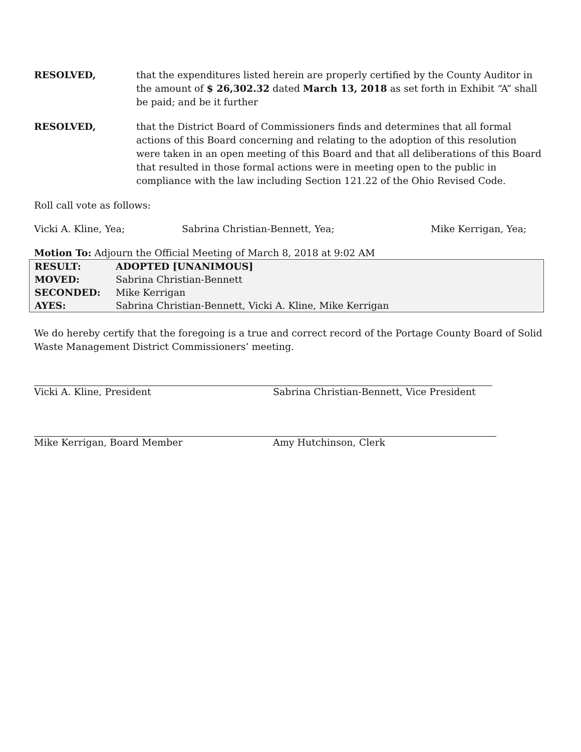RESOLVED, that the expenditures listed herein are properly certified by the County Auditor in the amount of $ 26,302.32 dated March 13, 2018 as set forth in Exhibit “A” shall be paid; and be it further
RESOLVED, that the District Board of Commissioners finds and determines that all formal actions of this Board concerning and relating to the adoption of this resolution were taken in an open meeting of this Board and that all deliberations of this Board that resulted in those formal actions were in meeting open to the public in compliance with the law including Section 121.22 of the Ohio Revised Code.
Roll call vote as follows:
Vicki A. Kline, Yea; Sabrina Christian-Bennett, Yea; Mike Kerrigan, Yea;
Motion To: Adjourn the Official Meeting of March 8, 2018 at 9:02 AM
| RESULT: | ADOPTED [UNANIMOUS] |
| MOVED: | Sabrina Christian-Bennett |
| SECONDED: | Mike Kerrigan |
| AYES: | Sabrina Christian-Bennett, Vicki A. Kline, Mike Kerrigan |
We do hereby certify that the foregoing is a true and correct record of the Portage County Board of Solid Waste Management District Commissioners’ meeting.
Vicki A. Kline, President Sabrina Christian-Bennett, Vice President
Mike Kerrigan, Board Member Amy Hutchinson, Clerk